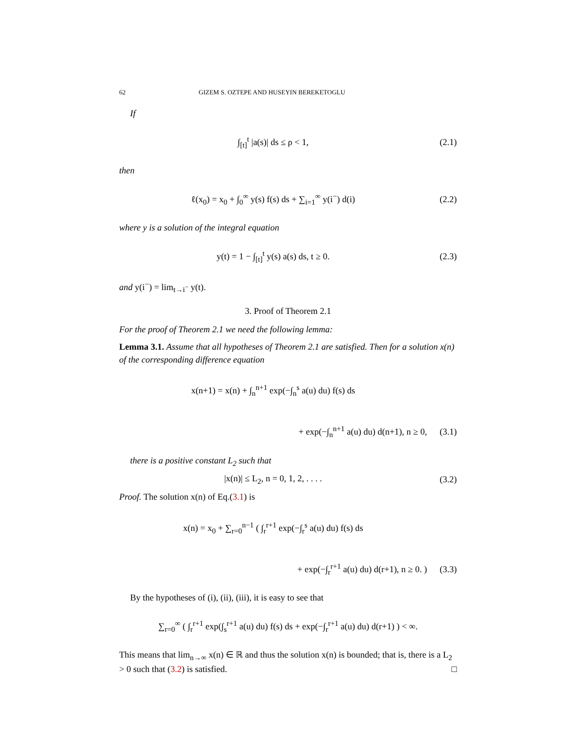62 GIZEM S. OZTEPE AND HUSEYIN BEREKETOGLU
If
∫<sub>[t]</sub><sup>t</sup> |a(s)| ds ≤ ρ < 1, (2.1)
then
ℓ(x<sub>0</sub>) = x<sub>0</sub> + ∫<sub>0</sub><sup>∞</sup> y(s) f(s) ds + ∑<sub>i=1</sub><sup>∞</sup> y(i<sup>−</sup>) d(i)
(2.2)
where y is a solution of the integral equation
y(t) = 1 − ∫<sub>[t]</sub><sup>t</sup> y(s) a(s) ds, t ≥ 0.
(2.3)
and y(i<sup>−</sup>) = lim<sub>t→i<sup>−</sup></sub> y(t).
3. Proof of Theorem 2.1
For the proof of Theorem 2.1 we need the following lemma:
Lemma 3.1. Assume that all hypotheses of Theorem 2.1 are satisfied. Then for a solution x(n) of the corresponding difference equation
x(n+1) = x(n) + ∫<sub>n</sub><sup>n+1</sup> exp(−∫<sub>n</sub><sup>s</sup> a(u) du) f(s) ds
+ exp(−∫<sub>n</sub><sup>n+1</sup> a(u) du) d(n+1), n ≥ 0,
(3.1)
there is a positive constant L<sub>2</sub> such that
|x(n)| ≤ L<sub>2</sub>, n = 0, 1, 2, . . . .
(3.2)
Proof. The solution x(n) of Eq.(3.1) is
x(n) = x<sub>0</sub> + ∑<sub>r=0</sub><sup>n−1</sup> ( ∫<sub>r</sub><sup>r+1</sup> exp(−∫<sub>r</sub><sup>s</sup> a(u) du) f(s) ds
+ exp(−∫<sub>r</sub><sup>r+1</sup> a(u) du) d(r+1), n ≥ 0. )
(3.3)
By the hypotheses of (i), (ii), (iii), it is easy to see that
∑<sub>r=0</sub><sup>∞</sup> ( ∫<sub>r</sub><sup>r+1</sup> exp(∫<sub>s</sub><sup>r+1</sup> a(u) du) f(s) ds + exp(−∫<sub>r</sub><sup>r+1</sup> a(u) du) d(r+1) ) < ∞.
This means that lim<sub>n→∞</sub> x(n) ∈ ℝ and thus the solution x(n) is bounded; that is, there is a L<sub>2</sub> > 0 such that (3.2) is satisfied. □